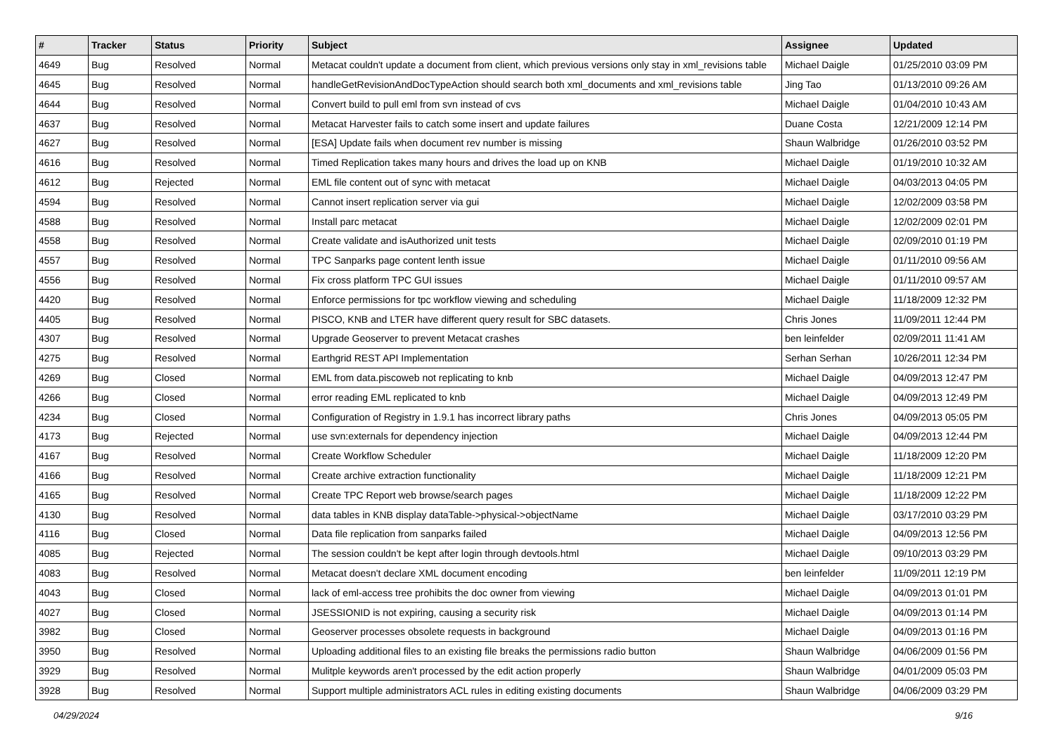| # | Tracker | Status | Priority | Subject | Assignee | Updated |
| --- | --- | --- | --- | --- | --- | --- |
| 4649 | Bug | Resolved | Normal | Metacat couldn't update a document from client, which previous versions only stay in xml_revisions table | Michael Daigle | 01/25/2010 03:09 PM |
| 4645 | Bug | Resolved | Normal | handleGetRevisionAndDocTypeAction should search both xml_documents and xml_revisions table | Jing Tao | 01/13/2010 09:26 AM |
| 4644 | Bug | Resolved | Normal | Convert build to pull eml from svn instead of cvs | Michael Daigle | 01/04/2010 10:43 AM |
| 4637 | Bug | Resolved | Normal | Metacat Harvester fails to catch some insert and update failures | Duane Costa | 12/21/2009 12:14 PM |
| 4627 | Bug | Resolved | Normal | [ESA] Update fails when document rev number is missing | Shaun Walbridge | 01/26/2010 03:52 PM |
| 4616 | Bug | Resolved | Normal | Timed Replication takes many hours and drives the load up on KNB | Michael Daigle | 01/19/2010 10:32 AM |
| 4612 | Bug | Rejected | Normal | EML file content out of sync with metacat | Michael Daigle | 04/03/2013 04:05 PM |
| 4594 | Bug | Resolved | Normal | Cannot insert replication server via gui | Michael Daigle | 12/02/2009 03:58 PM |
| 4588 | Bug | Resolved | Normal | Install parc metacat | Michael Daigle | 12/02/2009 02:01 PM |
| 4558 | Bug | Resolved | Normal | Create validate and isAuthorized unit tests | Michael Daigle | 02/09/2010 01:19 PM |
| 4557 | Bug | Resolved | Normal | TPC Sanparks page content lenth issue | Michael Daigle | 01/11/2010 09:56 AM |
| 4556 | Bug | Resolved | Normal | Fix cross platform TPC GUI issues | Michael Daigle | 01/11/2010 09:57 AM |
| 4420 | Bug | Resolved | Normal | Enforce permissions for tpc workflow viewing and scheduling | Michael Daigle | 11/18/2009 12:32 PM |
| 4405 | Bug | Resolved | Normal | PISCO, KNB and LTER have different query result for SBC datasets. | Chris Jones | 11/09/2011 12:44 PM |
| 4307 | Bug | Resolved | Normal | Upgrade Geoserver to prevent Metacat crashes | ben leinfelder | 02/09/2011 11:41 AM |
| 4275 | Bug | Resolved | Normal | Earthgrid REST API Implementation | Serhan Serhan | 10/26/2011 12:34 PM |
| 4269 | Bug | Closed | Normal | EML from data.piscoweb not replicating to knb | Michael Daigle | 04/09/2013 12:47 PM |
| 4266 | Bug | Closed | Normal | error reading EML replicated to knb | Michael Daigle | 04/09/2013 12:49 PM |
| 4234 | Bug | Closed | Normal | Configuration of Registry in 1.9.1 has incorrect library paths | Chris Jones | 04/09/2013 05:05 PM |
| 4173 | Bug | Rejected | Normal | use svn:externals for dependency injection | Michael Daigle | 04/09/2013 12:44 PM |
| 4167 | Bug | Resolved | Normal | Create Workflow Scheduler | Michael Daigle | 11/18/2009 12:20 PM |
| 4166 | Bug | Resolved | Normal | Create archive extraction functionality | Michael Daigle | 11/18/2009 12:21 PM |
| 4165 | Bug | Resolved | Normal | Create TPC Report web browse/search pages | Michael Daigle | 11/18/2009 12:22 PM |
| 4130 | Bug | Resolved | Normal | data tables in KNB display dataTable->physical->objectName | Michael Daigle | 03/17/2010 03:29 PM |
| 4116 | Bug | Closed | Normal | Data file replication from sanparks failed | Michael Daigle | 04/09/2013 12:56 PM |
| 4085 | Bug | Rejected | Normal | The session couldn't be kept after login through devtools.html | Michael Daigle | 09/10/2013 03:29 PM |
| 4083 | Bug | Resolved | Normal | Metacat doesn't declare XML document encoding | ben leinfelder | 11/09/2011 12:19 PM |
| 4043 | Bug | Closed | Normal | lack of eml-access tree prohibits the doc owner from viewing | Michael Daigle | 04/09/2013 01:01 PM |
| 4027 | Bug | Closed | Normal | JSESSIONID is not expiring, causing a security risk | Michael Daigle | 04/09/2013 01:14 PM |
| 3982 | Bug | Closed | Normal | Geoserver processes obsolete requests in background | Michael Daigle | 04/09/2013 01:16 PM |
| 3950 | Bug | Resolved | Normal | Uploading additional files to an existing file breaks the permissions radio button | Shaun Walbridge | 04/06/2009 01:56 PM |
| 3929 | Bug | Resolved | Normal | Mulitple keywords aren't processed by the edit action properly | Shaun Walbridge | 04/01/2009 05:03 PM |
| 3928 | Bug | Resolved | Normal | Support multiple administrators ACL rules in editing existing documents | Shaun Walbridge | 04/06/2009 03:29 PM |
04/29/2024 9/16